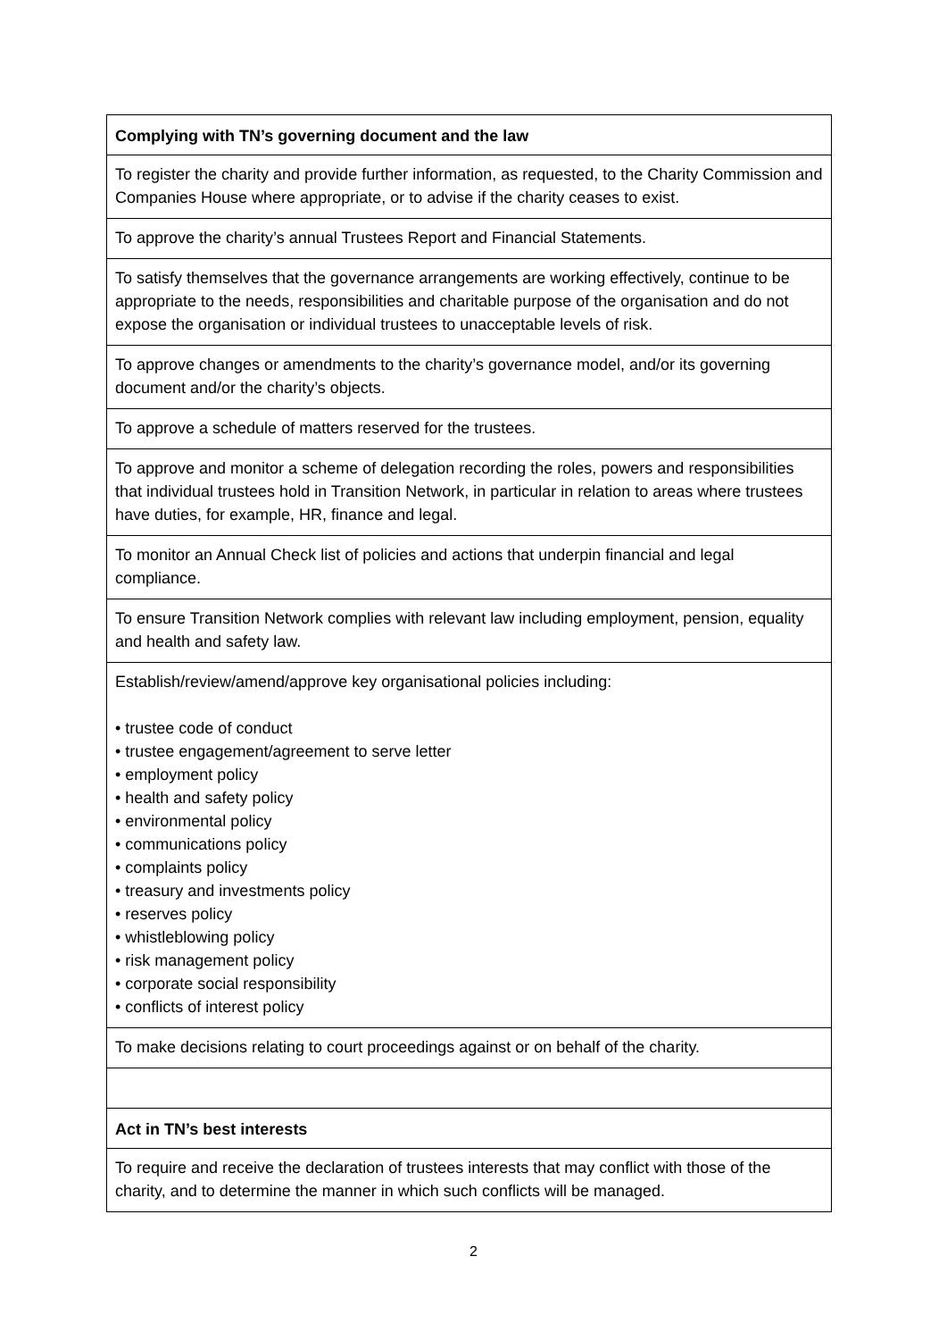| Complying with TN’s governing document and the law |
| --- |
| To register the charity and provide further information, as requested, to the Charity Commission and Companies House where appropriate, or to advise if the charity ceases to exist. |
| To approve the charity’s annual Trustees Report and Financial Statements. |
| To satisfy themselves that the governance arrangements are working effectively, continue to be appropriate to the needs, responsibilities and charitable purpose of the organisation and do not expose the organisation or individual trustees to unacceptable levels of risk. |
| To approve changes or amendments to the charity’s governance model, and/or its governing document and/or the charity’s objects. |
| To approve a schedule of matters reserved for the trustees. |
| To approve and monitor a scheme of delegation recording the roles, powers and responsibilities that individual trustees hold in Transition Network, in particular in relation to areas where trustees have duties, for example, HR, finance and legal. |
| To monitor an Annual Check list of policies and actions that underpin financial and legal compliance. |
| To ensure Transition Network complies with relevant law including employment, pension, equality and health and safety law. |
| Establish/review/amend/approve key organisational policies including: • trustee code of conduct • trustee engagement/agreement to serve letter • employment policy • health and safety policy • environmental policy • communications policy • complaints policy • treasury and investments policy • reserves policy • whistleblowing policy • risk management policy • corporate social responsibility • conflicts of interest policy |
| To make decisions relating to court proceedings against or on behalf of the charity. |
| Act in TN’s best interests |
| To require and receive the declaration of trustees interests that may conflict with those of the charity, and to determine the manner in which such conflicts will be managed. |
2